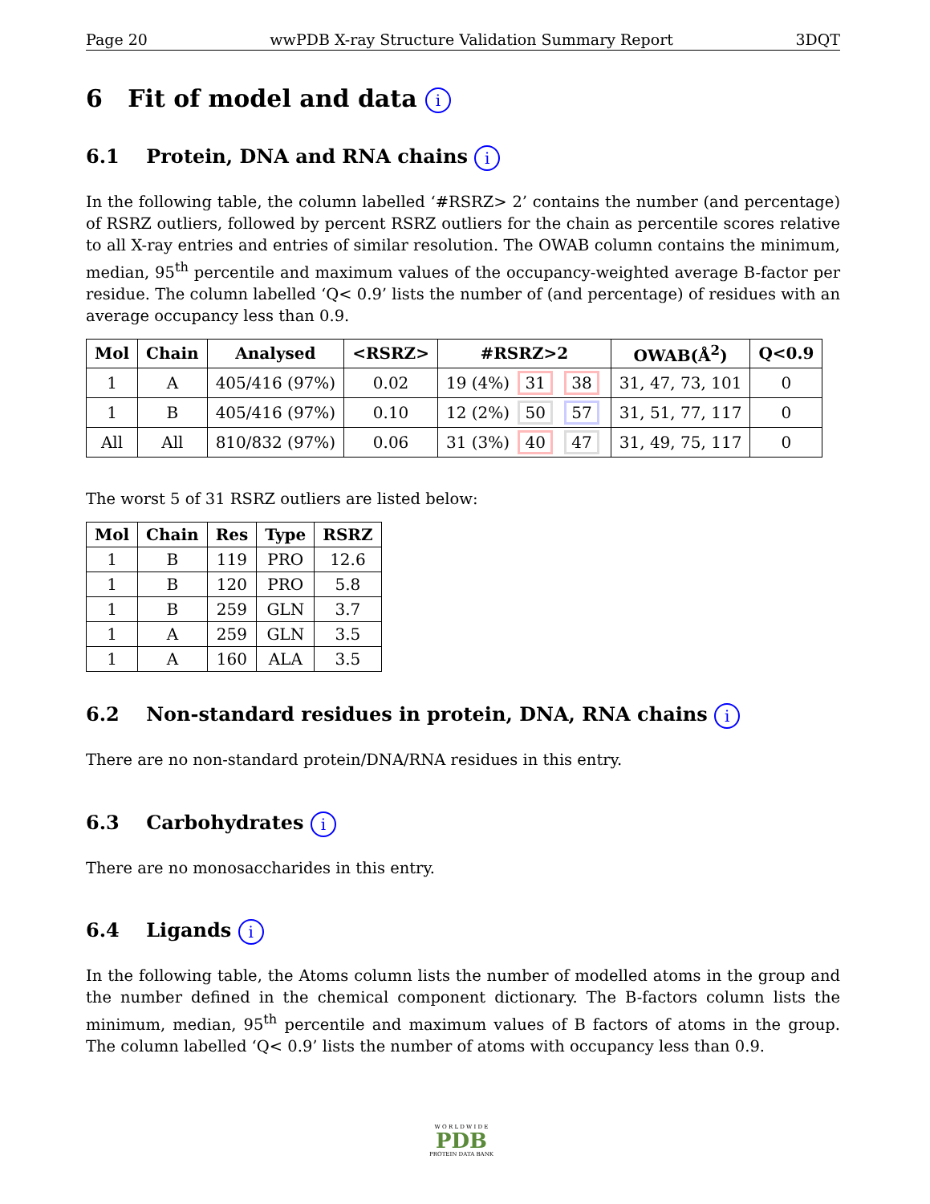Page 20 wwPDB X-ray Structure Validation Summary Report 3DQT
6 Fit of model and data i
6.1 Protein, DNA and RNA chains i
In the following table, the column labelled ‘#RSRZ> 2’ contains the number (and percentage) of RSRZ outliers, followed by percent RSRZ outliers for the chain as percentile scores relative to all X-ray entries and entries of similar resolution. The OWAB column contains the minimum, median, 95<sup>th</sup> percentile and maximum values of the occupancy-weighted average B-factor per residue. The column labelled ‘Q< 0.9’ lists the number of (and percentage) of residues with an average occupancy less than 0.9.
| Mol | Chain | Analysed | <RSRZ> | #RSRZ>2 | OWAB(Å<sup>2</sup>) | Q<0.9 |
| --- | --- | --- | --- | --- | --- | --- |
| 1 | A | 405/416 (97%) | 0.02 | 19 (4%) 31 38 | 31, 47, 73, 101 | 0 |
| 1 | B | 405/416 (97%) | 0.10 | 12 (2%) 50 57 | 31, 51, 77, 117 | 0 |
| All | All | 810/832 (97%) | 0.06 | 31 (3%) 40 47 | 31, 49, 75, 117 | 0 |
The worst 5 of 31 RSRZ outliers are listed below:
| Mol | Chain | Res | Type | RSRZ |
| --- | --- | --- | --- | --- |
| 1 | B | 119 | PRO | 12.6 |
| 1 | B | 120 | PRO | 5.8 |
| 1 | B | 259 | GLN | 3.7 |
| 1 | A | 259 | GLN | 3.5 |
| 1 | A | 160 | ALA | 3.5 |
6.2 Non-standard residues in protein, DNA, RNA chains i
There are no non-standard protein/DNA/RNA residues in this entry.
6.3 Carbohydrates i
There are no monosaccharides in this entry.
6.4 Ligands i
In the following table, the Atoms column lists the number of modelled atoms in the group and the number defined in the chemical component dictionary. The B-factors column lists the minimum, median, 95<sup>th</sup> percentile and maximum values of B factors of atoms in the group. The column labelled ‘Q< 0.9’ lists the number of atoms with occupancy less than 0.9.
W O R L D W I D E
PDB
PROTEIN DATA BANK